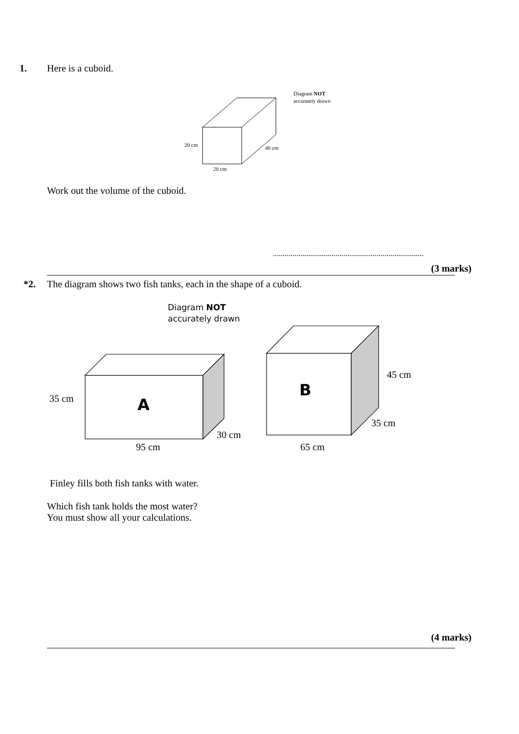1.
Here is a cuboid.
20 cm
40 cm
20 cm
Diagram NOT
accurately drawn
Work out the volume of the cuboid.
.............................................................................
(3 marks)
*2.
The diagram shows two fish tanks, each in the shape of a cuboid.
35 cm
30 cm
95 cm
45 cm
35 cm
65 cm
A
B
Diagram NOT
accurately drawn
Finley fills both fish tanks with water.
Which fish tank holds the most water?
You must show all your calculations.
(4 marks)